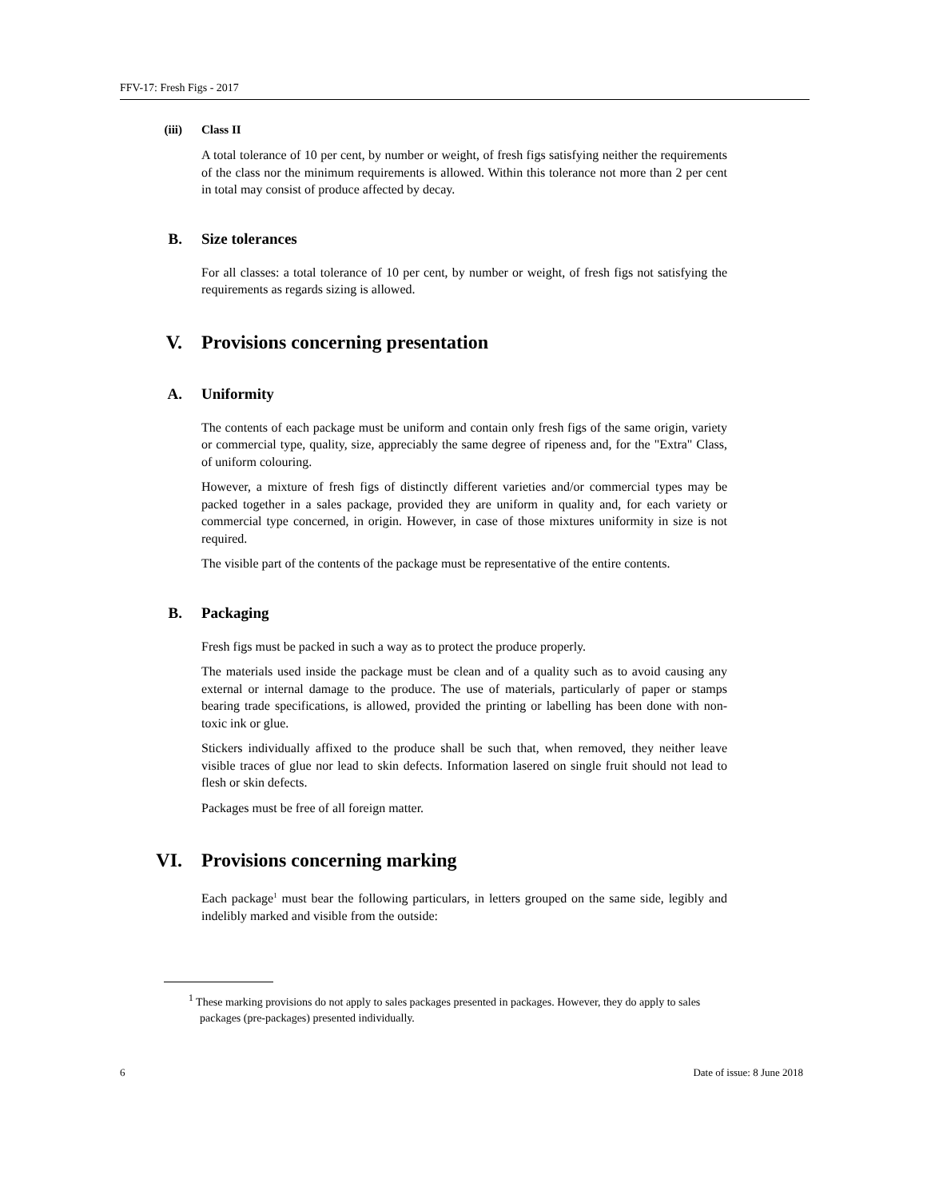FFV-17: Fresh Figs - 2017
(iii) Class II
A total tolerance of 10 per cent, by number or weight, of fresh figs satisfying neither the requirements of the class nor the minimum requirements is allowed. Within this tolerance not more than 2 per cent in total may consist of produce affected by decay.
B. Size tolerances
For all classes: a total tolerance of 10 per cent, by number or weight, of fresh figs not satisfying the requirements as regards sizing is allowed.
V. Provisions concerning presentation
A. Uniformity
The contents of each package must be uniform and contain only fresh figs of the same origin, variety or commercial type, quality, size, appreciably the same degree of ripeness and, for the "Extra" Class, of uniform colouring.
However, a mixture of fresh figs of distinctly different varieties and/or commercial types may be packed together in a sales package, provided they are uniform in quality and, for each variety or commercial type concerned, in origin. However, in case of those mixtures uniformity in size is not required.
The visible part of the contents of the package must be representative of the entire contents.
B. Packaging
Fresh figs must be packed in such a way as to protect the produce properly.
The materials used inside the package must be clean and of a quality such as to avoid causing any external or internal damage to the produce. The use of materials, particularly of paper or stamps bearing trade specifications, is allowed, provided the printing or labelling has been done with non-toxic ink or glue.
Stickers individually affixed to the produce shall be such that, when removed, they neither leave visible traces of glue nor lead to skin defects. Information lasered on single fruit should not lead to flesh or skin defects.
Packages must be free of all foreign matter.
VI. Provisions concerning marking
Each package<sup>1</sup> must bear the following particulars, in letters grouped on the same side, legibly and indelibly marked and visible from the outside:
<sup>1</sup> These marking provisions do not apply to sales packages presented in packages. However, they do apply to sales packages (pre-packages) presented individually.
6 Date of issue: 8 June 2018